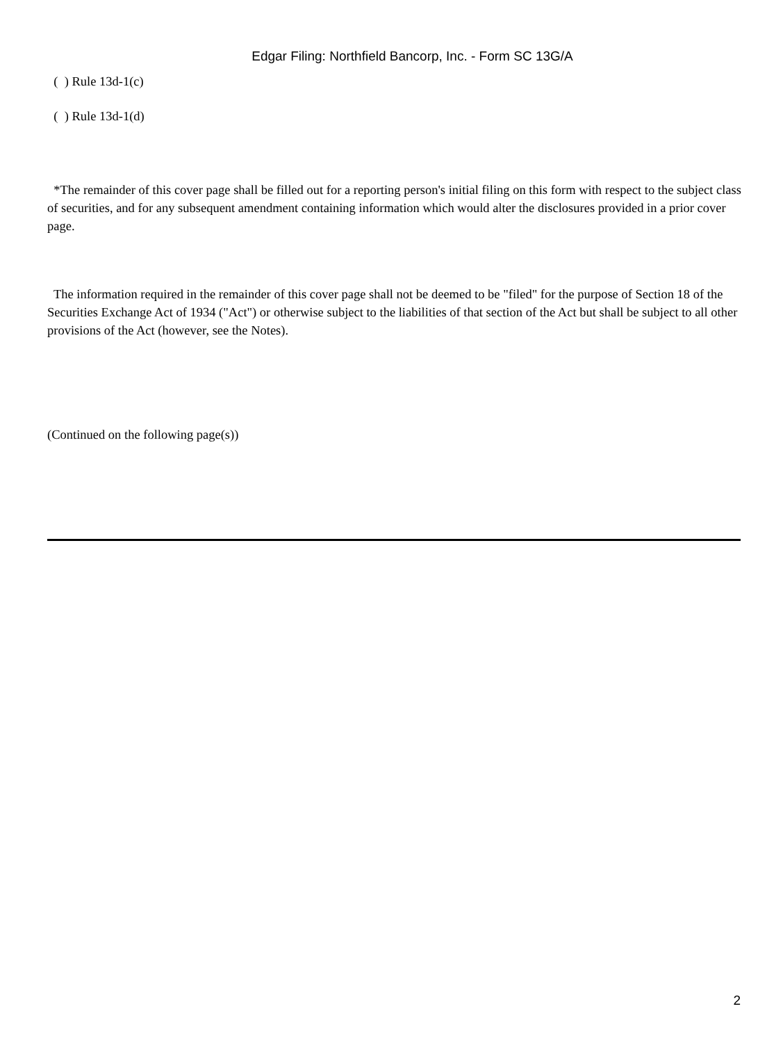Edgar Filing: Northfield Bancorp, Inc. - Form SC 13G/A
( ) Rule 13d-1(c)
( ) Rule 13d-1(d)
*The remainder of this cover page shall be filled out for a reporting person's initial filing on this form with respect to the subject class of securities, and for any subsequent amendment containing information which would alter the disclosures provided in a prior cover page.
The information required in the remainder of this cover page shall not be deemed to be "filed" for the purpose of Section 18 of the Securities Exchange Act of 1934 ("Act") or otherwise subject to the liabilities of that section of the Act but shall be subject to all other provisions of the Act (however, see the Notes).
(Continued on the following page(s))
2